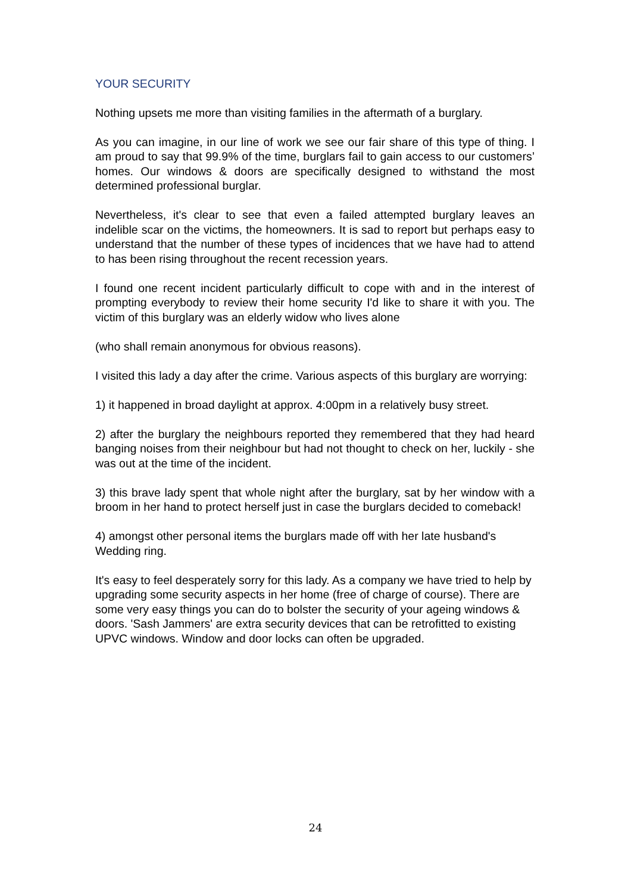YOUR SECURITY
Nothing upsets me more than visiting families in the aftermath of a burglary.
As you can imagine, in our line of work we see our fair share of this type of thing. I am proud to say that 99.9% of the time, burglars fail to gain access to our customers’ homes. Our windows & doors are specifically designed to withstand the most determined professional burglar.
Nevertheless, it's clear to see that even a failed attempted burglary leaves an indelible scar on the victims, the homeowners. It is sad to report but perhaps easy to understand that the number of these types of incidences that we have had to attend to has been rising throughout the recent recession years.
I found one recent incident particularly difficult to cope with and in the interest of prompting everybody to review their home security I'd like to share it with you. The victim of this burglary was an elderly widow who lives alone
(who shall remain anonymous for obvious reasons).
I visited this lady a day after the crime. Various aspects of this burglary are worrying:
1) it happened in broad daylight at approx. 4:00pm in a relatively busy street.
2) after the burglary the neighbours reported they remembered that they had heard banging noises from their neighbour but had not thought to check on her, luckily - she was out at the time of the incident.
3) this brave lady spent that whole night after the burglary, sat by her window with a broom in her hand to protect herself just in case the burglars decided to comeback!
4) amongst other personal items the burglars made off with her late husband's Wedding ring.
It's easy to feel desperately sorry for this lady. As a company we have tried to help by upgrading some security aspects in her home (free of charge of course). There are some very easy things you can do to bolster the security of your ageing windows & doors. 'Sash Jammers' are extra security devices that can be retrofitted to existing UPVC windows. Window and door locks can often be upgraded.
24